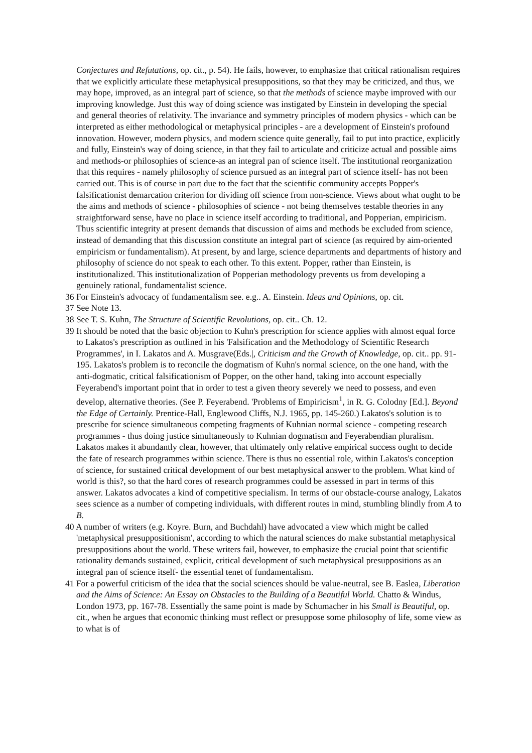Conjectures and Refutations, op. cit., p. 54). He fails, however, to emphasize that critical rationalism requires that we explicitly articulate these metaphysical presuppositions, so that they may be criticized, and thus, we may hope, improved, as an integral part of science, so that the methods of science maybe improved with our improving knowledge. Just this way of doing science was instigated by Einstein in developing the special and general theories of relativity. The invariance and symmetry principles of modern physics - which can be interpreted as either methodological or metaphysical principles - are a development of Einstein's profound innovation. However, modern physics, and modern science quite generally, fail to put into practice, explicitly and fully, Einstein's way of doing science, in that they fail to articulate and criticize actual and possible aims and methods-or philosophies of science-as an integral pan of science itself. The institutional reorganization that this requires - namely philosophy of science pursued as an integral part of science itself- has not been carried out. This is of course in part due to the fact that the scientific community accepts Popper's falsificationist demarcation criterion for dividing off science from non-science. Views about what ought to be the aims and methods of science - philosophies of science - not being themselves testable theories in any straightforward sense, have no place in science itself according to traditional, and Popperian, empiricism. Thus scientific integrity at present demands that discussion of aims and methods be excluded from science, instead of demanding that this discussion constitute an integral part of science (as required by aim-oriented empiricism or fundamentalism). At present, by and large, science departments and departments of history and philosophy of science do not speak to each other. To this extent. Popper, rather than Einstein, is institutionalized. This institutionalization of Popperian methodology prevents us from developing a genuinely rational, fundamentalist science.
36 For Einstein's advocacy of fundamentalism see. e.g.. A. Einstein. Ideas and Opinions, op. cit.
37 See Note 13.
38 See T. S. Kuhn, The Structure of Scientific Revolutions, op. cit.. Ch. 12.
39 It should be noted that the basic objection to Kuhn's prescription for science applies with almost equal force to Lakatos's prescription as outlined in his 'Falsification and the Methodology of Scientific Research Programmes', in I. Lakatos and A. Musgrave(Eds.|, Criticism and the Growth of Knowledge, op. cit.. pp. 91-195. Lakatos's problem is to reconcile the dogmatism of Kuhn's normal science, on the one hand, with the anti-dogmatic, critical falsificationism of Popper, on the other hand, taking into account especially Feyerabend's important point that in order to test a given theory severely we need to possess, and even develop, alternative theories. (See P. Feyerabend. 'Problems of Empiricism<sup>1</sup>, in R. G. Colodny [Ed.]. Beyond the Edge of Certainly. Prentice-Hall, Englewood Cliffs, N.J. 1965, pp. 145-260.) Lakatos's solution is to prescribe for science simultaneous competing fragments of Kuhnian normal science - competing research programmes - thus doing justice simultaneously to Kuhnian dogmatism and Feyerabendian pluralism. Lakatos makes it abundantly clear, however, that ultimately only relative empirical success ought to decide the fate of research programmes within science. There is thus no essential role, within Lakatos's conception of science, for sustained critical development of our best metaphysical answer to the problem. What kind of world is this?, so that the hard cores of research programmes could be assessed in part in terms of this answer. Lakatos advocates a kind of competitive specialism. In terms of our obstacle-course analogy, Lakatos sees science as a number of competing individuals, with different routes in mind, stumbling blindly from A to B.
40 A number of writers (e.g. Koyre. Burn, and Buchdahl) have advocated a view which might be called 'metaphysical presuppositionism', according to which the natural sciences do make substantial metaphysical presuppositions about the world. These writers fail, however, to emphasize the crucial point that scientific rationality demands sustained, explicit, critical development of such metaphysical presuppositions as an integral pan of science itself- the essential tenet of fundamentalism.
41 For a powerful criticism of the idea that the social sciences should be value-neutral, see B. Easlea, Liberation and the Aims of Science: An Essay on Obstacles to the Building of a Beautiful World. Chatto & Windus, London 1973, pp. 167-78. Essentially the same point is made by Schumacher in his Small is Beautiful, op. cit., when he argues that economic thinking must reflect or presuppose some philosophy of life, some view as to what is of